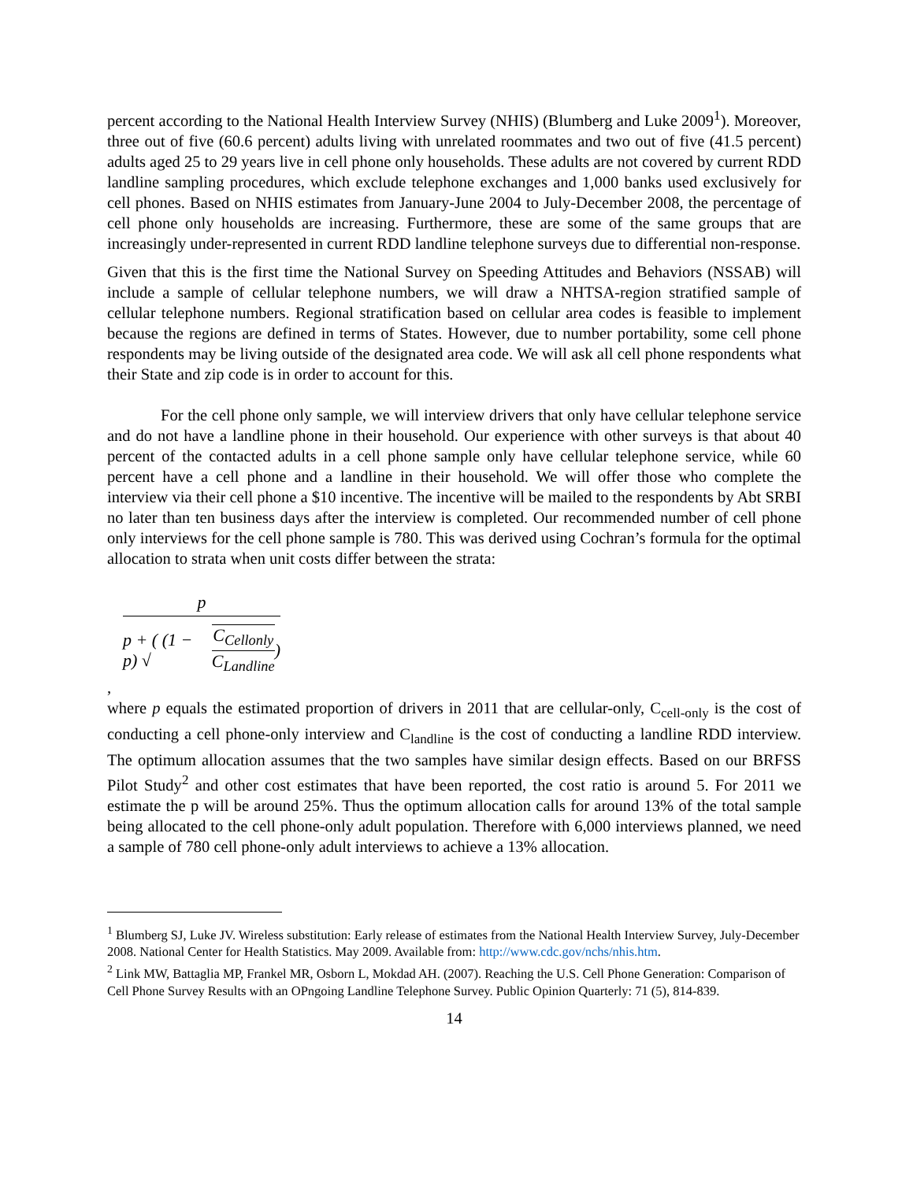percent according to the National Health Interview Survey (NHIS) (Blumberg and Luke 2009<sup>1</sup>). Moreover, three out of five (60.6 percent) adults living with unrelated roommates and two out of five (41.5 percent) adults aged 25 to 29 years live in cell phone only households. These adults are not covered by current RDD landline sampling procedures, which exclude telephone exchanges and 1,000 banks used exclusively for cell phones. Based on NHIS estimates from January-June 2004 to July-December 2008, the percentage of cell phone only households are increasing. Furthermore, these are some of the same groups that are increasingly under-represented in current RDD landline telephone surveys due to differential non-response.
Given that this is the first time the National Survey on Speeding Attitudes and Behaviors (NSSAB) will include a sample of cellular telephone numbers, we will draw a NHTSA-region stratified sample of cellular telephone numbers. Regional stratification based on cellular area codes is feasible to implement because the regions are defined in terms of States. However, due to number portability, some cell phone respondents may be living outside of the designated area code. We will ask all cell phone respondents what their State and zip code is in order to account for this.
For the cell phone only sample, we will interview drivers that only have cellular telephone service and do not have a landline phone in their household. Our experience with other surveys is that about 40 percent of the contacted adults in a cell phone sample only have cellular telephone service, while 60 percent have a cell phone and a landline in their household. We will offer those who complete the interview via their cell phone a $10 incentive. The incentive will be mailed to the respondents by Abt SRBI no later than ten business days after the interview is completed. Our recommended number of cell phone only interviews for the cell phone sample is 780. This was derived using Cochran’s formula for the optimal allocation to strata when unit costs differ between the strata:
p
p + ( (1 − p) √ C<sub>Cellonly</sub> C<sub>Landline</sub> )
,
where p equals the estimated proportion of drivers in 2011 that are cellular-only, C<sub>cell-only</sub> is the cost of conducting a cell phone-only interview and C<sub>landline</sub> is the cost of conducting a landline RDD interview. The optimum allocation assumes that the two samples have similar design effects. Based on our BRFSS Pilot Study<sup>2</sup> and other cost estimates that have been reported, the cost ratio is around 5. For 2011 we estimate the p will be around 25%. Thus the optimum allocation calls for around 13% of the total sample being allocated to the cell phone-only adult population. Therefore with 6,000 interviews planned, we need a sample of 780 cell phone-only adult interviews to achieve a 13% allocation.
<sup>1</sup> Blumberg SJ, Luke JV. Wireless substitution: Early release of estimates from the National Health Interview Survey, July-December 2008. National Center for Health Statistics. May 2009. Available from: http://www.cdc.gov/nchs/nhis.htm.
<sup>2</sup> Link MW, Battaglia MP, Frankel MR, Osborn L, Mokdad AH. (2007). Reaching the U.S. Cell Phone Generation: Comparison of Cell Phone Survey Results with an OPngoing Landline Telephone Survey. Public Opinion Quarterly: 71 (5), 814-839.
14